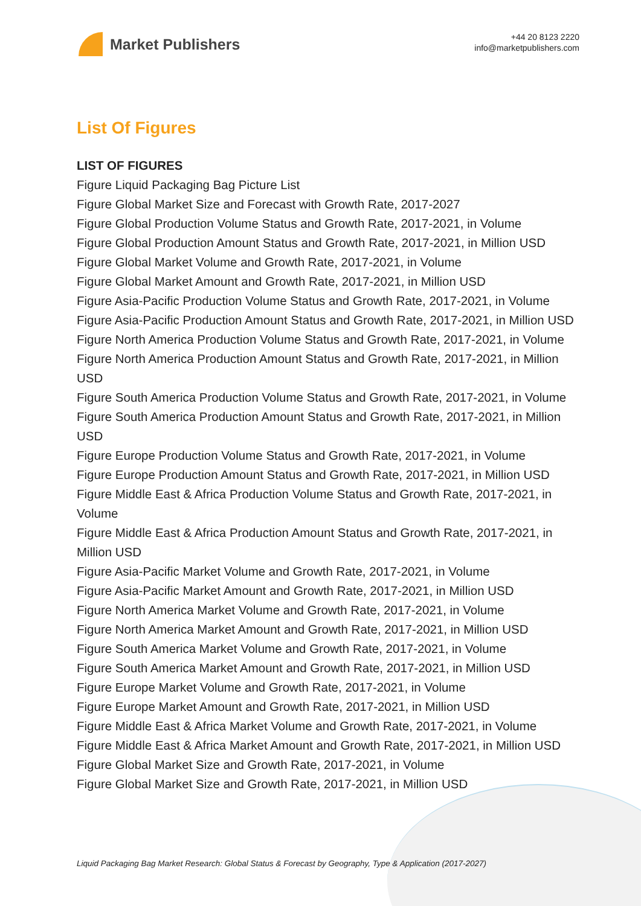Market Publishers
+44 20 8123 2220
info@marketpublishers.com
List Of Figures
LIST OF FIGURES
Figure Liquid Packaging Bag Picture List
Figure Global Market Size and Forecast with Growth Rate, 2017-2027
Figure Global Production Volume Status and Growth Rate, 2017-2021, in Volume
Figure Global Production Amount Status and Growth Rate, 2017-2021, in Million USD
Figure Global Market Volume and Growth Rate, 2017-2021, in Volume
Figure Global Market Amount and Growth Rate, 2017-2021, in Million USD
Figure Asia-Pacific Production Volume Status and Growth Rate, 2017-2021, in Volume
Figure Asia-Pacific Production Amount Status and Growth Rate, 2017-2021, in Million USD
Figure North America Production Volume Status and Growth Rate, 2017-2021, in Volume
Figure North America Production Amount Status and Growth Rate, 2017-2021, in Million USD
Figure South America Production Volume Status and Growth Rate, 2017-2021, in Volume
Figure South America Production Amount Status and Growth Rate, 2017-2021, in Million USD
Figure Europe Production Volume Status and Growth Rate, 2017-2021, in Volume
Figure Europe Production Amount Status and Growth Rate, 2017-2021, in Million USD
Figure Middle East & Africa Production Volume Status and Growth Rate, 2017-2021, in Volume
Figure Middle East & Africa Production Amount Status and Growth Rate, 2017-2021, in Million USD
Figure Asia-Pacific Market Volume and Growth Rate, 2017-2021, in Volume
Figure Asia-Pacific Market Amount and Growth Rate, 2017-2021, in Million USD
Figure North America Market Volume and Growth Rate, 2017-2021, in Volume
Figure North America Market Amount and Growth Rate, 2017-2021, in Million USD
Figure South America Market Volume and Growth Rate, 2017-2021, in Volume
Figure South America Market Amount and Growth Rate, 2017-2021, in Million USD
Figure Europe Market Volume and Growth Rate, 2017-2021, in Volume
Figure Europe Market Amount and Growth Rate, 2017-2021, in Million USD
Figure Middle East & Africa Market Volume and Growth Rate, 2017-2021, in Volume
Figure Middle East & Africa Market Amount and Growth Rate, 2017-2021, in Million USD
Figure Global Market Size and Growth Rate, 2017-2021, in Volume
Figure Global Market Size and Growth Rate, 2017-2021, in Million USD
Liquid Packaging Bag Market Research: Global Status & Forecast by Geography, Type & Application (2017-2027)